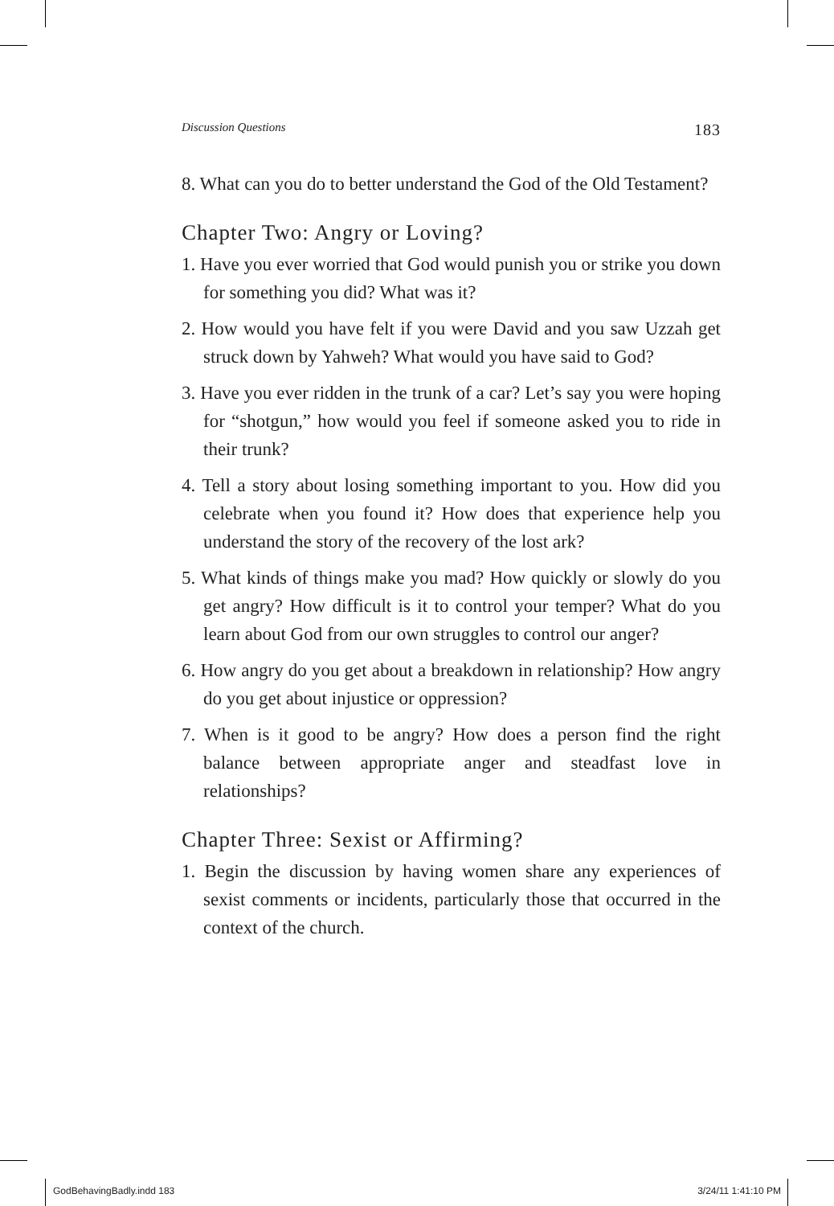Discussion Questions 183
8. What can you do to better understand the God of the Old Testament?
Chapter Two: Angry or Loving?
1. Have you ever worried that God would punish you or strike you down for something you did? What was it?
2. How would you have felt if you were David and you saw Uzzah get struck down by Yahweh? What would you have said to God?
3. Have you ever ridden in the trunk of a car? Let’s say you were hoping for “shotgun,” how would you feel if someone asked you to ride in their trunk?
4. Tell a story about losing something important to you. How did you celebrate when you found it? How does that experience help you understand the story of the recovery of the lost ark?
5. What kinds of things make you mad? How quickly or slowly do you get angry? How difficult is it to control your temper? What do you learn about God from our own struggles to control our anger?
6. How angry do you get about a breakdown in relationship? How angry do you get about injustice or oppression?
7. When is it good to be angry? How does a person find the right balance between appropriate anger and steadfast love in relationships?
Chapter Three: Sexist or Affirming?
1. Begin the discussion by having women share any experiences of sexist comments or incidents, particularly those that occurred in the context of the church.
GodBehavingBadly.indd 183 3/24/11 1:41:10 PM